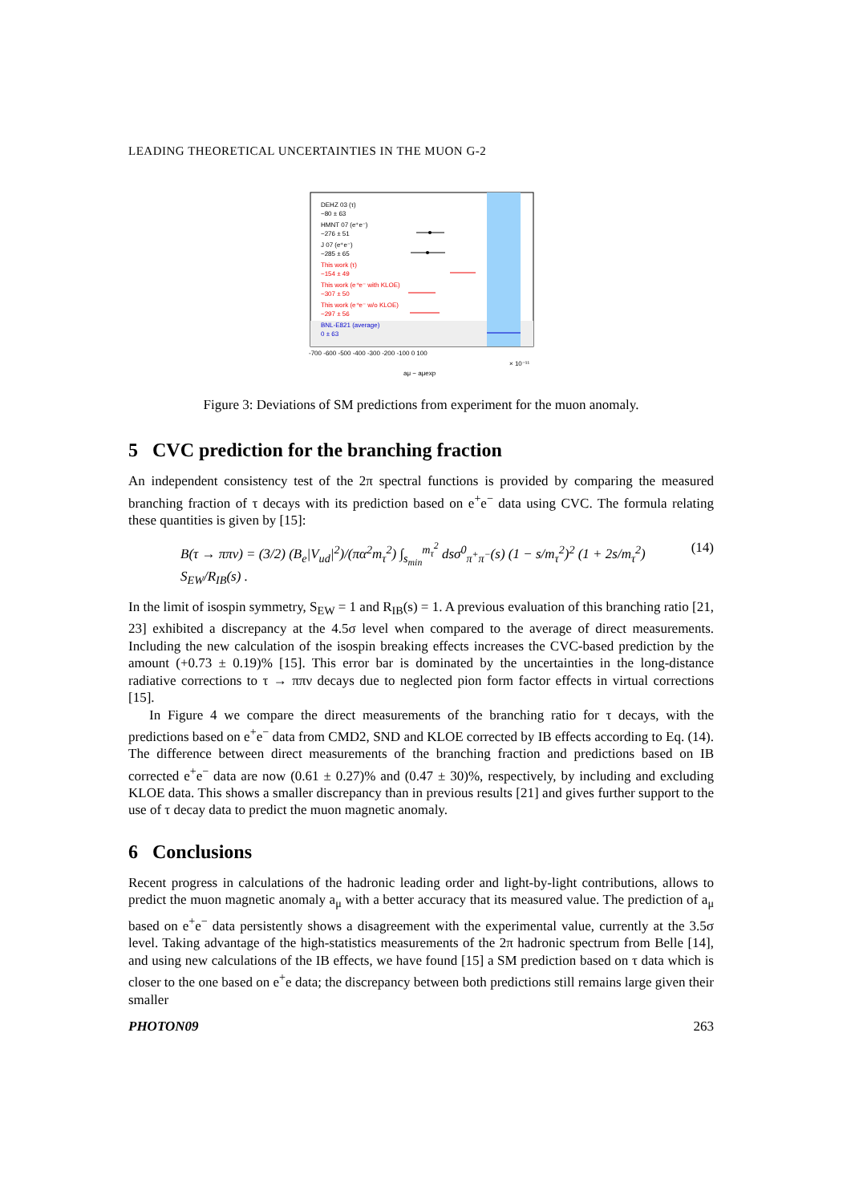LEADING THEORETICAL UNCERTAINTIES IN THE MUON G-2
DEHZ 03 (τ)
−80 ± 63
HMNT 07 (e⁺e⁻)
−276 ± 51
J 07 (e⁺e⁻)
−285 ± 65
This work (τ)
−154 ± 49
This work (e⁺e⁻ with KLOE)
−307 ± 50
This work (e⁺e⁻ w/o KLOE)
−297 ± 56
BNL-E821 (average)
0 ± 63
-700 -600 -500 -400 -300 -200 -100 0 100
× 10⁻¹¹
aμ − aμexp
Figure 3: Deviations of SM predictions from experiment for the muon anomaly.
5 CVC prediction for the branching fraction
An independent consistency test of the 2π spectral functions is provided by comparing the measured branching fraction of τ decays with its prediction based on e<sup>+</sup>e<sup>−</sup> data using CVC. The formula relating these quantities is given by [15]:
B(τ → ππν) = (3/2) (B<sub>e</sub>|V<sub>ud</sub>|<sup>2</sup>)/(πα<sup>2</sup>m<sub>τ</sub><sup>2</sup>) ∫<sub>s<sub>min</sub></sub><sup>m<sub>τ</sub><sup>2</sup></sup> dsσ<sup>0</sup><sub>π<sup>+</sup>π<sup>−</sup></sub>(s) (1 − s/m<sub>τ</sub><sup>2</sup>)<sup>2</sup> (1 + 2s/m<sub>τ</sub><sup>2</sup>) S<sub>EW</sub>/R<sub>IB</sub>(s) . (14)
In the limit of isospin symmetry, S<sub>EW</sub> = 1 and R<sub>IB</sub>(s) = 1. A previous evaluation of this branching ratio [21, 23] exhibited a discrepancy at the 4.5σ level when compared to the average of direct measurements. Including the new calculation of the isospin breaking effects increases the CVC-based prediction by the amount (+0.73 ± 0.19)% [15]. This error bar is dominated by the uncertainties in the long-distance radiative corrections to τ → ππν decays due to neglected pion form factor effects in virtual corrections [15].
In Figure 4 we compare the direct measurements of the branching ratio for τ decays, with the predictions based on e<sup>+</sup>e<sup>−</sup> data from CMD2, SND and KLOE corrected by IB effects according to Eq. (14). The difference between direct measurements of the branching fraction and predictions based on IB corrected e<sup>+</sup>e<sup>−</sup> data are now (0.61 ± 0.27)% and (0.47 ± 30)%, respectively, by including and excluding KLOE data. This shows a smaller discrepancy than in previous results [21] and gives further support to the use of τ decay data to predict the muon magnetic anomaly.
6 Conclusions
Recent progress in calculations of the hadronic leading order and light-by-light contributions, allows to predict the muon magnetic anomaly a<sub>μ</sub> with a better accuracy that its measured value. The prediction of a<sub>μ</sub> based on e<sup>+</sup>e<sup>−</sup> data persistently shows a disagreement with the experimental value, currently at the 3.5σ level. Taking advantage of the high-statistics measurements of the 2π hadronic spectrum from Belle [14], and using new calculations of the IB effects, we have found [15] a SM prediction based on τ data which is closer to the one based on e<sup>+</sup>e data; the discrepancy between both predictions still remains large given their smaller
PHOTON09 263